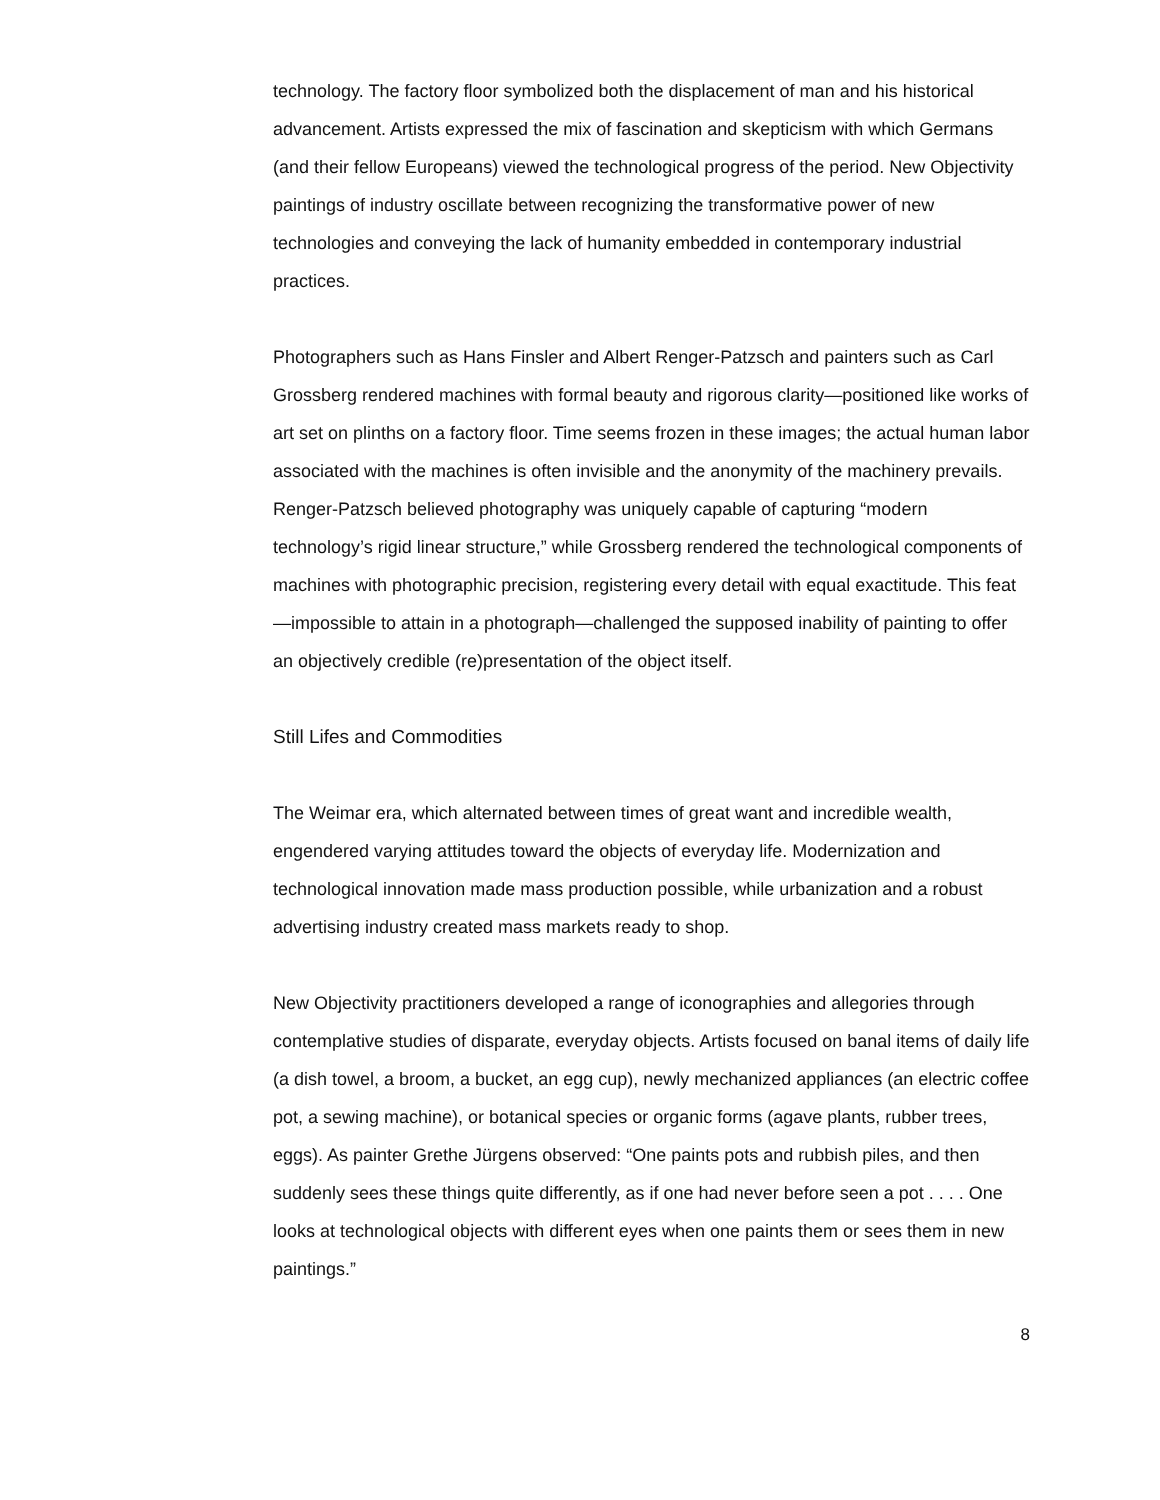technology. The factory floor symbolized both the displacement of man and his historical advancement. Artists expressed the mix of fascination and skepticism with which Germans (and their fellow Europeans) viewed the technological progress of the period. New Objectivity paintings of industry oscillate between recognizing the transformative power of new technologies and conveying the lack of humanity embedded in contemporary industrial practices.
Photographers such as Hans Finsler and Albert Renger-Patzsch and painters such as Carl Grossberg rendered machines with formal beauty and rigorous clarity—positioned like works of art set on plinths on a factory floor. Time seems frozen in these images; the actual human labor associated with the machines is often invisible and the anonymity of the machinery prevails. Renger-Patzsch believed photography was uniquely capable of capturing “modern technology’s rigid linear structure,” while Grossberg rendered the technological components of machines with photographic precision, registering every detail with equal exactitude. This feat—impossible to attain in a photograph—challenged the supposed inability of painting to offer an objectively credible (re)presentation of the object itself.
Still Lifes and Commodities
The Weimar era, which alternated between times of great want and incredible wealth, engendered varying attitudes toward the objects of everyday life. Modernization and technological innovation made mass production possible, while urbanization and a robust advertising industry created mass markets ready to shop.
New Objectivity practitioners developed a range of iconographies and allegories through contemplative studies of disparate, everyday objects. Artists focused on banal items of daily life (a dish towel, a broom, a bucket, an egg cup), newly mechanized appliances (an electric coffee pot, a sewing machine), or botanical species or organic forms (agave plants, rubber trees, eggs). As painter Grethe Jürgens observed: “One paints pots and rubbish piles, and then suddenly sees these things quite differently, as if one had never before seen a pot . . . . One looks at technological objects with different eyes when one paints them or sees them in new paintings.”
8